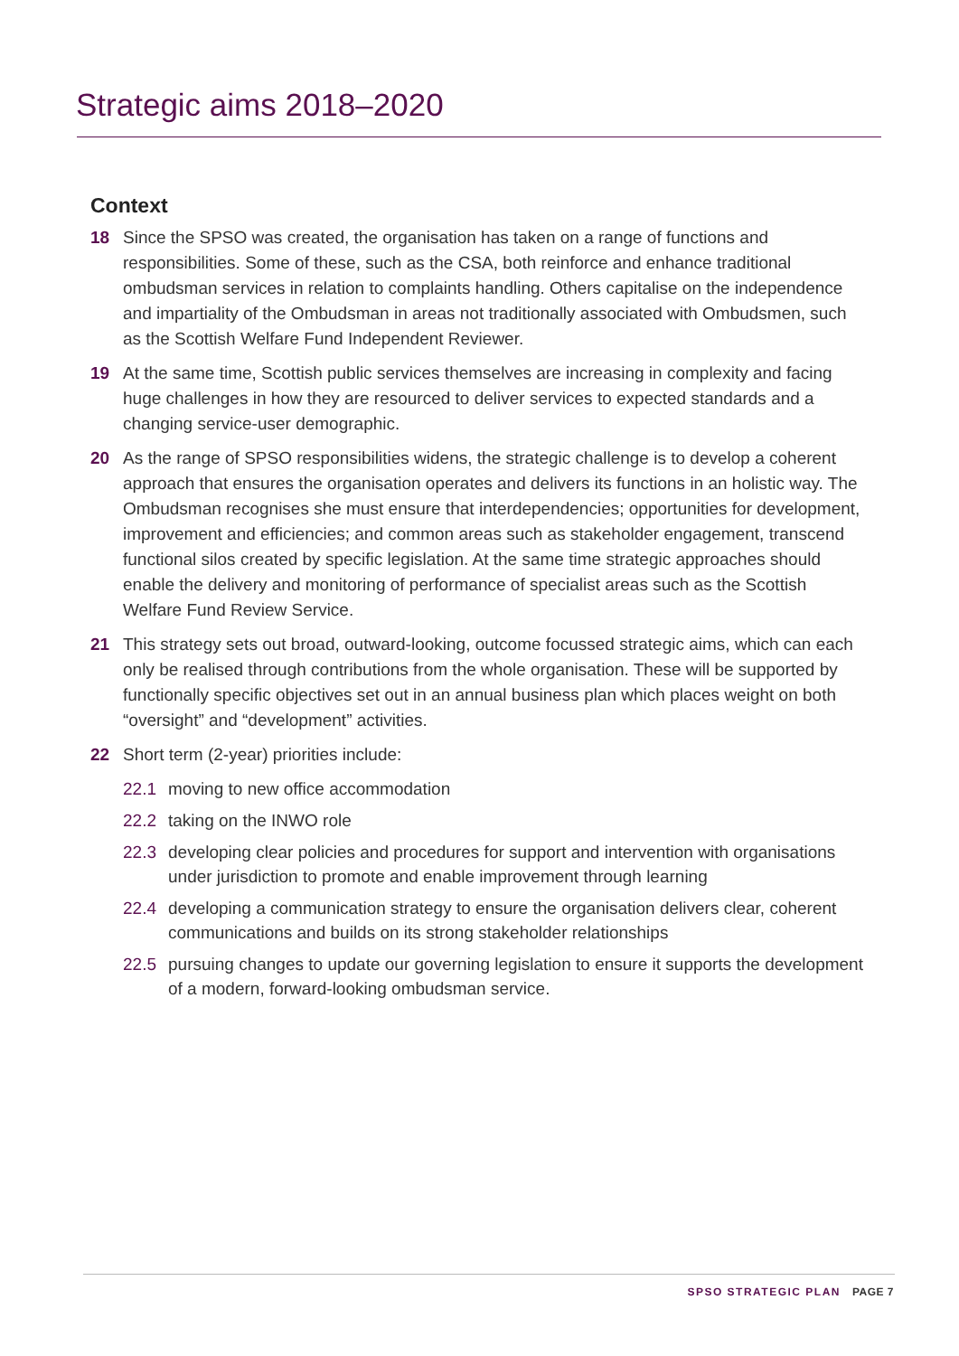Strategic aims 2018–2020
Context
18 Since the SPSO was created, the organisation has taken on a range of functions and responsibilities. Some of these, such as the CSA, both reinforce and enhance traditional ombudsman services in relation to complaints handling. Others capitalise on the independence and impartiality of the Ombudsman in areas not traditionally associated with Ombudsmen, such as the Scottish Welfare Fund Independent Reviewer.
19 At the same time, Scottish public services themselves are increasing in complexity and facing huge challenges in how they are resourced to deliver services to expected standards and a changing service-user demographic.
20 As the range of SPSO responsibilities widens, the strategic challenge is to develop a coherent approach that ensures the organisation operates and delivers its functions in an holistic way. The Ombudsman recognises she must ensure that interdependencies; opportunities for development, improvement and efficiencies; and common areas such as stakeholder engagement, transcend functional silos created by specific legislation. At the same time strategic approaches should enable the delivery and monitoring of performance of specialist areas such as the Scottish Welfare Fund Review Service.
21 This strategy sets out broad, outward-looking, outcome focussed strategic aims, which can each only be realised through contributions from the whole organisation. These will be supported by functionally specific objectives set out in an annual business plan which places weight on both “oversight” and “development” activities.
22 Short term (2-year) priorities include:
22.1 moving to new office accommodation
22.2 taking on the INWO role
22.3 developing clear policies and procedures for support and intervention with organisations under jurisdiction to promote and enable improvement through learning
22.4 developing a communication strategy to ensure the organisation delivers clear, coherent communications and builds on its strong stakeholder relationships
22.5 pursuing changes to update our governing legislation to ensure it supports the development of a modern, forward-looking ombudsman service.
SPSO STRATEGIC PLAN PAGE 7